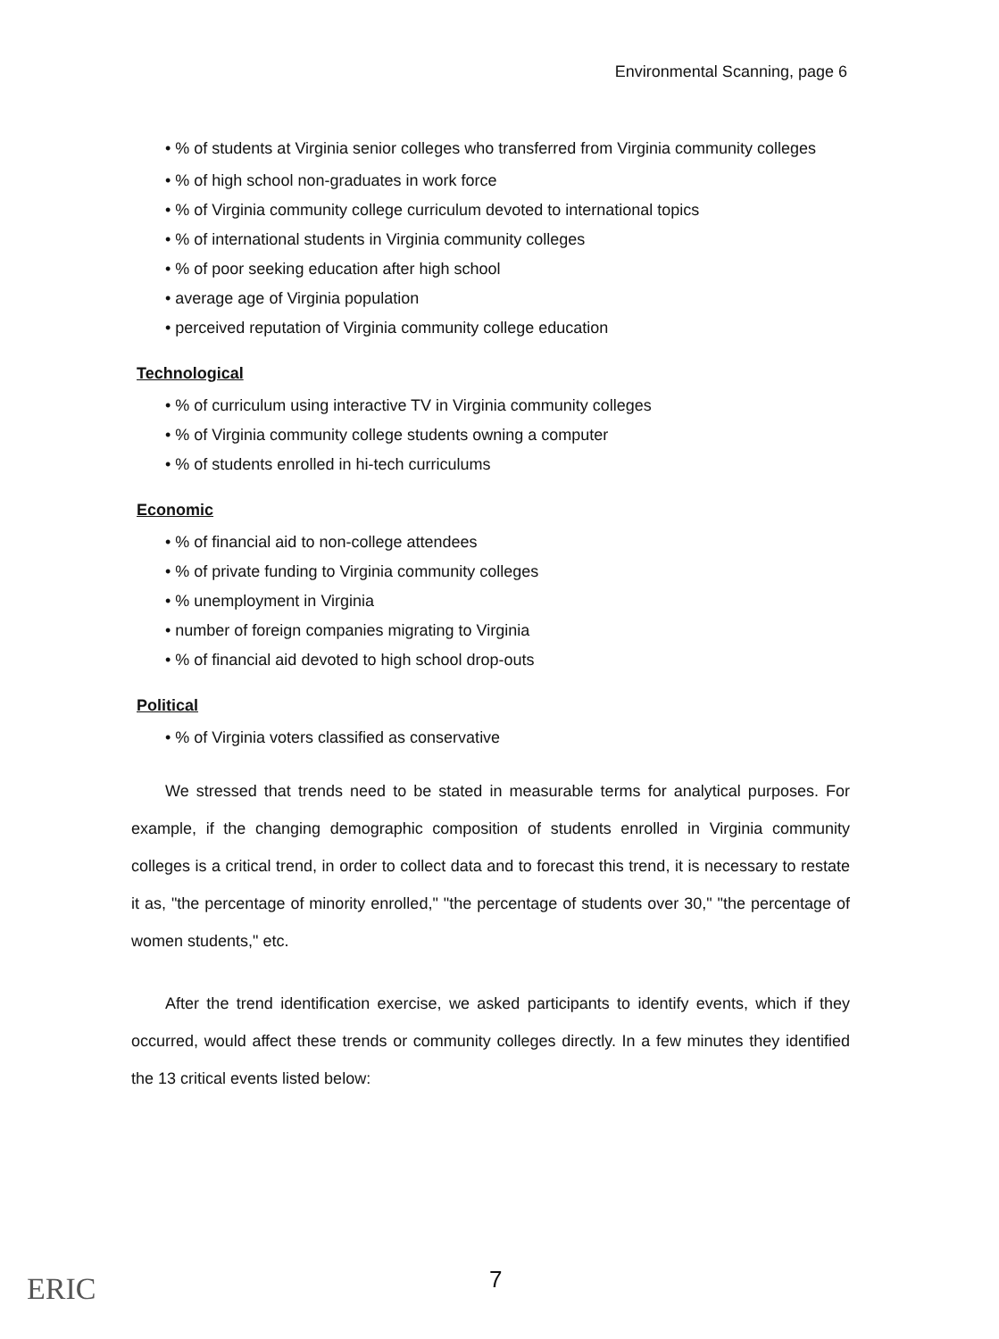Environmental Scanning, page 6
• % of students at Virginia senior colleges who transferred from Virginia community colleges
• % of high school non-graduates in work force
• % of Virginia community college curriculum devoted to international topics
• % of international students in Virginia community colleges
• % of poor seeking education after high school
• average age of Virginia population
• perceived reputation of Virginia community college education
Technological
• % of curriculum using interactive TV in Virginia community colleges
• % of Virginia community college students owning a computer
• % of students enrolled in hi-tech curriculums
Economic
• % of financial aid to non-college attendees
• % of private funding to Virginia community colleges
• % unemployment in Virginia
• number of foreign companies migrating to Virginia
• % of financial aid devoted to high school drop-outs
Political
• % of Virginia voters classified as conservative
We stressed that trends need to be stated in measurable terms for analytical purposes. For example, if the changing demographic composition of students enrolled in Virginia community colleges is a critical trend, in order to collect data and to forecast this trend, it is necessary to restate it as, "the percentage of minority enrolled," "the percentage of students over 30," "the percentage of women students," etc.
After the trend identification exercise, we asked participants to identify events, which if they occurred, would affect these trends or community colleges directly. In a few minutes they identified the 13 critical events listed below:
ERIC 7